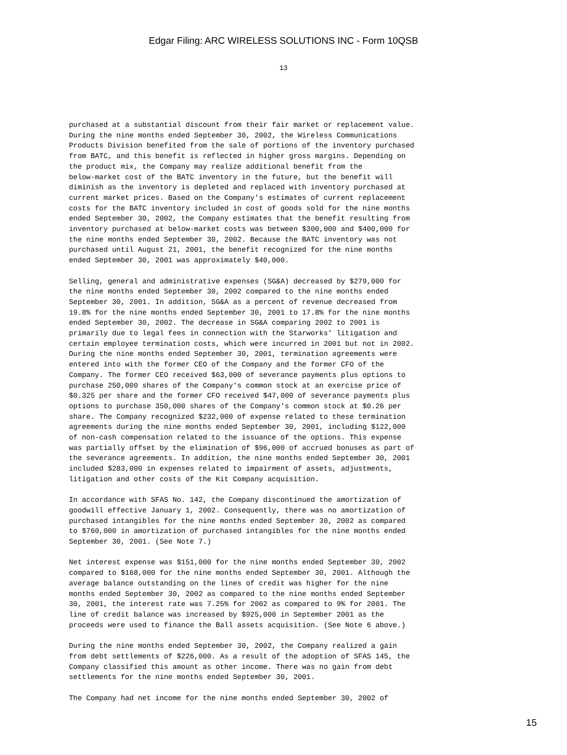Edgar Filing: ARC WIRELESS SOLUTIONS INC - Form 10QSB
13
purchased at a substantial discount from their fair market or replacement value. During the nine months ended September 30, 2002, the Wireless Communications Products Division benefited from the sale of portions of the inventory purchased from BATC, and this benefit is reflected in higher gross margins. Depending on the product mix, the Company may realize additional benefit from the below-market cost of the BATC inventory in the future, but the benefit will diminish as the inventory is depleted and replaced with inventory purchased at current market prices. Based on the Company's estimates of current replacement costs for the BATC inventory included in cost of goods sold for the nine months ended September 30, 2002, the Company estimates that the benefit resulting from inventory purchased at below-market costs was between $300,000 and $400,000 for the nine months ended September 30, 2002. Because the BATC inventory was not purchased until August 21, 2001, the benefit recognized for the nine months ended September 30, 2001 was approximately $40,000.
Selling, general and administrative expenses (SG&A) decreased by $279,000 for the nine months ended September 30, 2002 compared to the nine months ended September 30, 2001. In addition, SG&A as a percent of revenue decreased from 19.8% for the nine months ended September 30, 2001 to 17.8% for the nine months ended September 30, 2002. The decrease in SG&A comparing 2002 to 2001 is primarily due to legal fees in connection with the Starworks' litigation and certain employee termination costs, which were incurred in 2001 but not in 2002. During the nine months ended September 30, 2001, termination agreements were entered into with the former CEO of the Company and the former CFO of the Company. The former CEO received $63,000 of severance payments plus options to purchase 250,000 shares of the Company's common stock at an exercise price of $0.325 per share and the former CFO received $47,000 of severance payments plus options to purchase 350,000 shares of the Company's common stock at $0.26 per share. The Company recognized $232,000 of expense related to these termination agreements during the nine months ended September 30, 2001, including $122,000 of non-cash compensation related to the issuance of the options. This expense was partially offset by the elimination of $96,000 of accrued bonuses as part of the severance agreements. In addition, the nine months ended September 30, 2001 included $283,000 in expenses related to impairment of assets, adjustments, litigation and other costs of the Kit Company acquisition.
In accordance with SFAS No. 142, the Company discontinued the amortization of goodwill effective January 1, 2002. Consequently, there was no amortization of purchased intangibles for the nine months ended September 30, 2002 as compared to $760,000 in amortization of purchased intangibles for the nine months ended September 30, 2001. (See Note 7.)
Net interest expense was $151,000 for the nine months ended September 30, 2002 compared to $168,000 for the nine months ended September 30, 2001. Although the average balance outstanding on the lines of credit was higher for the nine months ended September 30, 2002 as compared to the nine months ended September 30, 2001, the interest rate was 7.25% for 2002 as compared to 9% for 2001. The line of credit balance was increased by $925,000 in September 2001 as the proceeds were used to finance the Ball assets acquisition. (See Note 6 above.)
During the nine months ended September 30, 2002, the Company realized a gain from debt settlements of $226,000. As a result of the adoption of SFAS 145, the Company classified this amount as other income. There was no gain from debt settlements for the nine months ended September 30, 2001.
The Company had net income for the nine months ended September 30, 2002 of
15